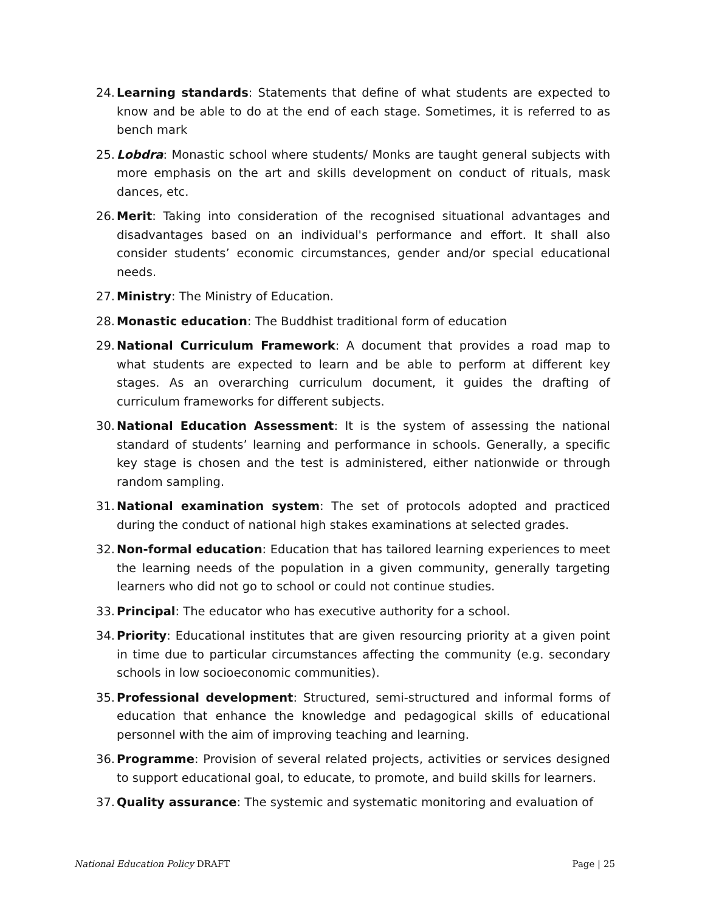24. Learning standards: Statements that define of what students are expected to know and be able to do at the end of each stage. Sometimes, it is referred to as bench mark
25. Lobdra: Monastic school where students/ Monks are taught general subjects with more emphasis on the art and skills development on conduct of rituals, mask dances, etc.
26. Merit: Taking into consideration of the recognised situational advantages and disadvantages based on an individual's performance and effort. It shall also consider students’ economic circumstances, gender and/or special educational needs.
27. Ministry: The Ministry of Education.
28. Monastic education: The Buddhist traditional form of education
29. National Curriculum Framework: A document that provides a road map to what students are expected to learn and be able to perform at different key stages. As an overarching curriculum document, it guides the drafting of curriculum frameworks for different subjects.
30. National Education Assessment: It is the system of assessing the national standard of students’ learning and performance in schools. Generally, a specific key stage is chosen and the test is administered, either nationwide or through random sampling.
31. National examination system: The set of protocols adopted and practiced during the conduct of national high stakes examinations at selected grades.
32. Non-formal education: Education that has tailored learning experiences to meet the learning needs of the population in a given community, generally targeting learners who did not go to school or could not continue studies.
33. Principal: The educator who has executive authority for a school.
34. Priority: Educational institutes that are given resourcing priority at a given point in time due to particular circumstances affecting the community (e.g. secondary schools in low socioeconomic communities).
35. Professional development: Structured, semi-structured and informal forms of education that enhance the knowledge and pedagogical skills of educational personnel with the aim of improving teaching and learning.
36. Programme: Provision of several related projects, activities or services designed to support educational goal, to educate, to promote, and build skills for learners.
37. Quality assurance: The systemic and systematic monitoring and evaluation of
National Education Policy DRAFT Page | 25